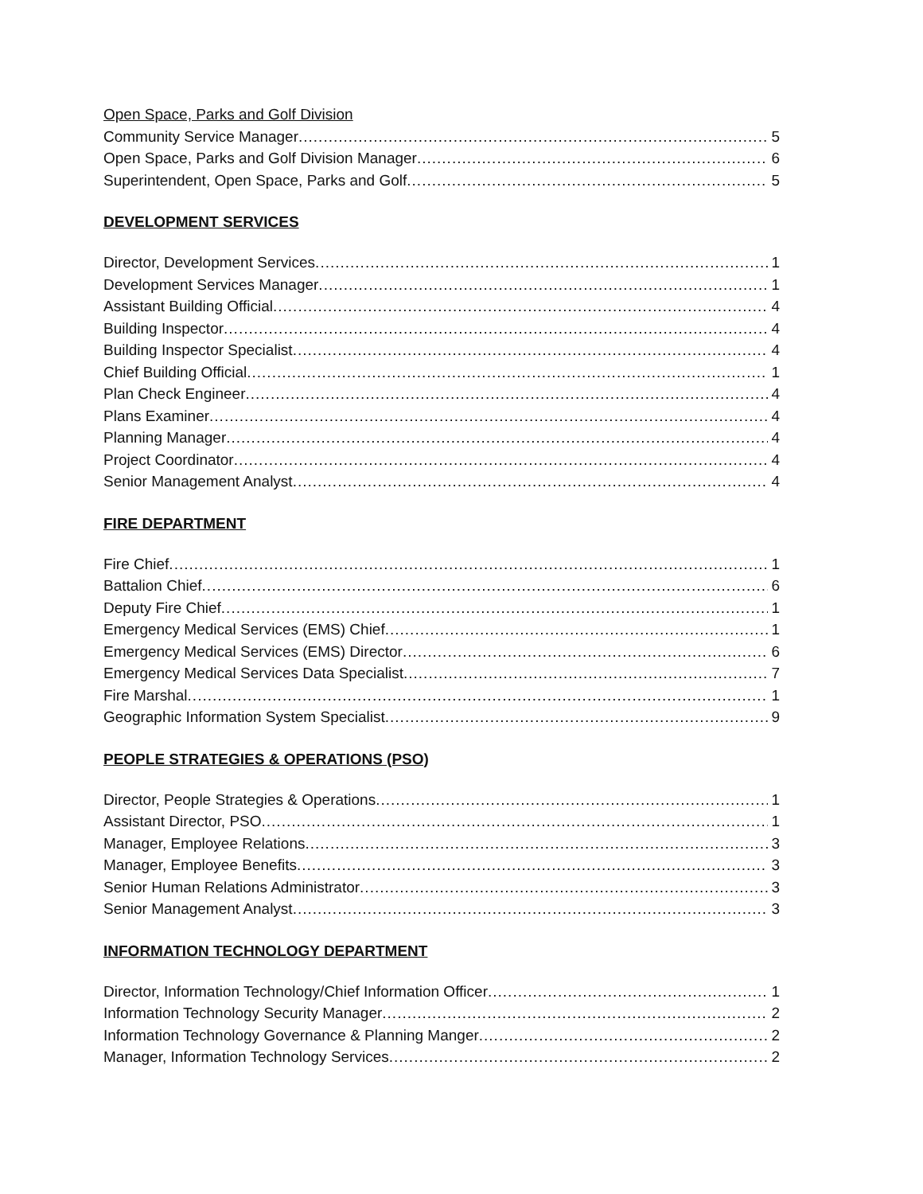Open Space, Parks and Golf Division
Community Service Manager 5
Open Space, Parks and Golf Division Manager 6
Superintendent, Open Space, Parks and Golf 5
DEVELOPMENT SERVICES
Director, Development Services 1
Development Services Manager 1
Assistant Building Official 4
Building Inspector 4
Building Inspector Specialist 4
Chief Building Official 1
Plan Check Engineer 4
Plans Examiner 4
Planning Manager 4
Project Coordinator 4
Senior Management Analyst 4
FIRE DEPARTMENT
Fire Chief 1
Battalion Chief 6
Deputy Fire Chief 1
Emergency Medical Services (EMS) Chief 1
Emergency Medical Services (EMS) Director 6
Emergency Medical Services Data Specialist 7
Fire Marshal 1
Geographic Information System Specialist 9
PEOPLE STRATEGIES & OPERATIONS (PSO)
Director, People Strategies & Operations 1
Assistant Director, PSO 1
Manager, Employee Relations 3
Manager, Employee Benefits 3
Senior Human Relations Administrator 3
Senior Management Analyst 3
INFORMATION TECHNOLOGY DEPARTMENT
Director, Information Technology/Chief Information Officer 1
Information Technology Security Manager 2
Information Technology Governance & Planning Manger 2
Manager, Information Technology Services 2